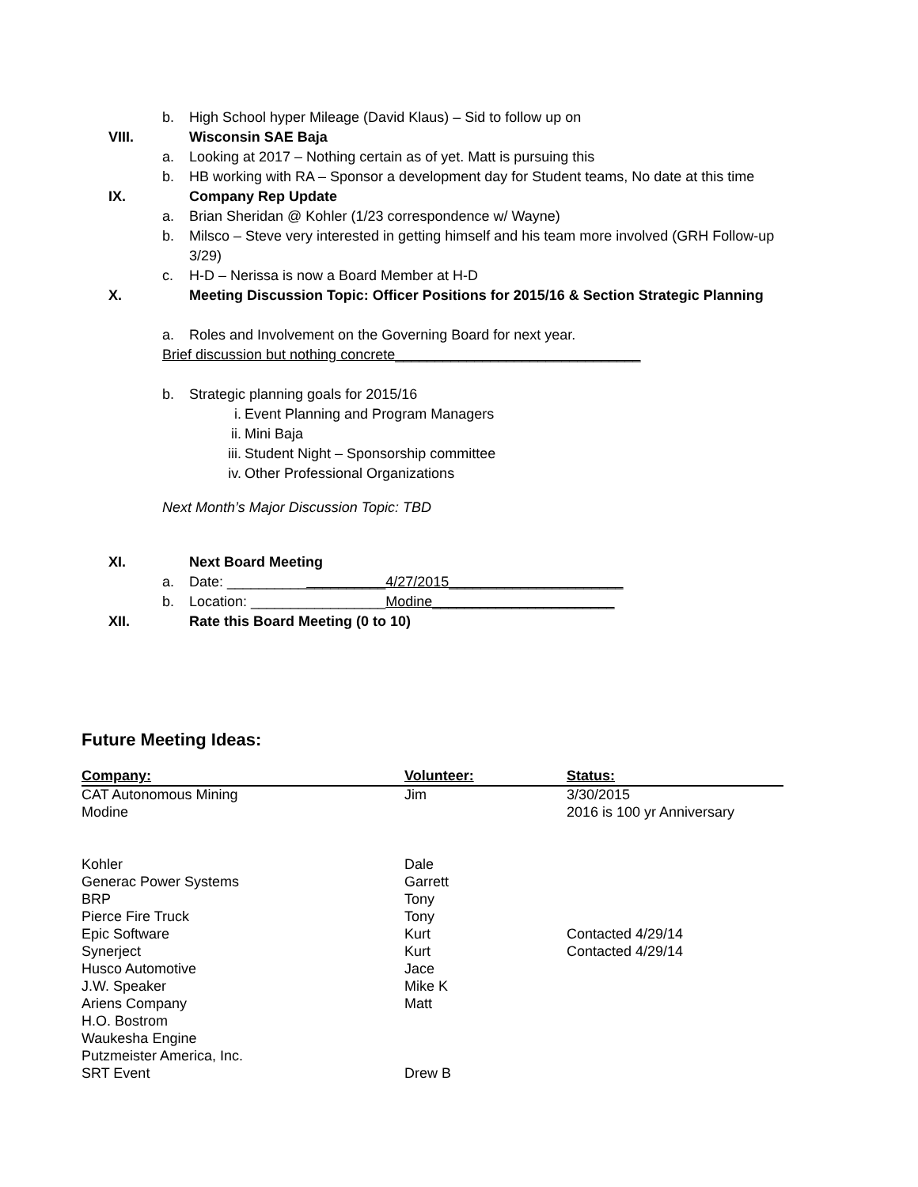b. High School hyper Mileage (David Klaus) – Sid to follow up on
VIII. Wisconsin SAE Baja
a. Looking at 2017 – Nothing certain as of yet. Matt is pursuing this
b. HB working with RA – Sponsor a development day for Student teams, No date at this time
IX. Company Rep Update
a. Brian Sheridan @ Kohler (1/23 correspondence w/ Wayne)
b. Milsco – Steve very interested in getting himself and his team more involved (GRH Follow-up
3/29)
c. H-D – Nerissa is now a Board Member at H-D
X. Meeting Discussion Topic: Officer Positions for 2015/16 & Section Strategic Planning
a. Roles and Involvement on the Governing Board for next year.
Brief discussion but nothing concrete_______________________________
b. Strategic planning goals for 2015/16
i. Event Planning and Program Managers
ii. Mini Baja
iii. Student Night – Sponsorship committee
iv. Other Professional Organizations
Next Month’s Major Discussion Topic: TBD
XI. Next Board Meeting
a. Date: ____________________4/27/2015______________________
b. Location: _________________Modine_______________________
XII. Rate this Board Meeting (0 to 10)
Future Meeting Ideas:
| Company: | Volunteer: | Status: |
| --- | --- | --- |
| CAT Autonomous Mining | Jim | 3/30/2015 |
| Modine | | 2016 is 100 yr Anniversary |
| Kohler | Dale | |
| Generac Power Systems | Garrett | |
| BRP | Tony | |
| Pierce Fire Truck | Tony | |
| Epic Software | Kurt | Contacted 4/29/14 |
| Synerject | Kurt | Contacted 4/29/14 |
| Husco Automotive | Jace | |
| J.W. Speaker | Mike K | |
| Ariens Company | Matt | |
| H.O. Bostrom | | |
| Waukesha Engine | | |
| Putzmeister America, Inc. | | |
| SRT Event | Drew B | |